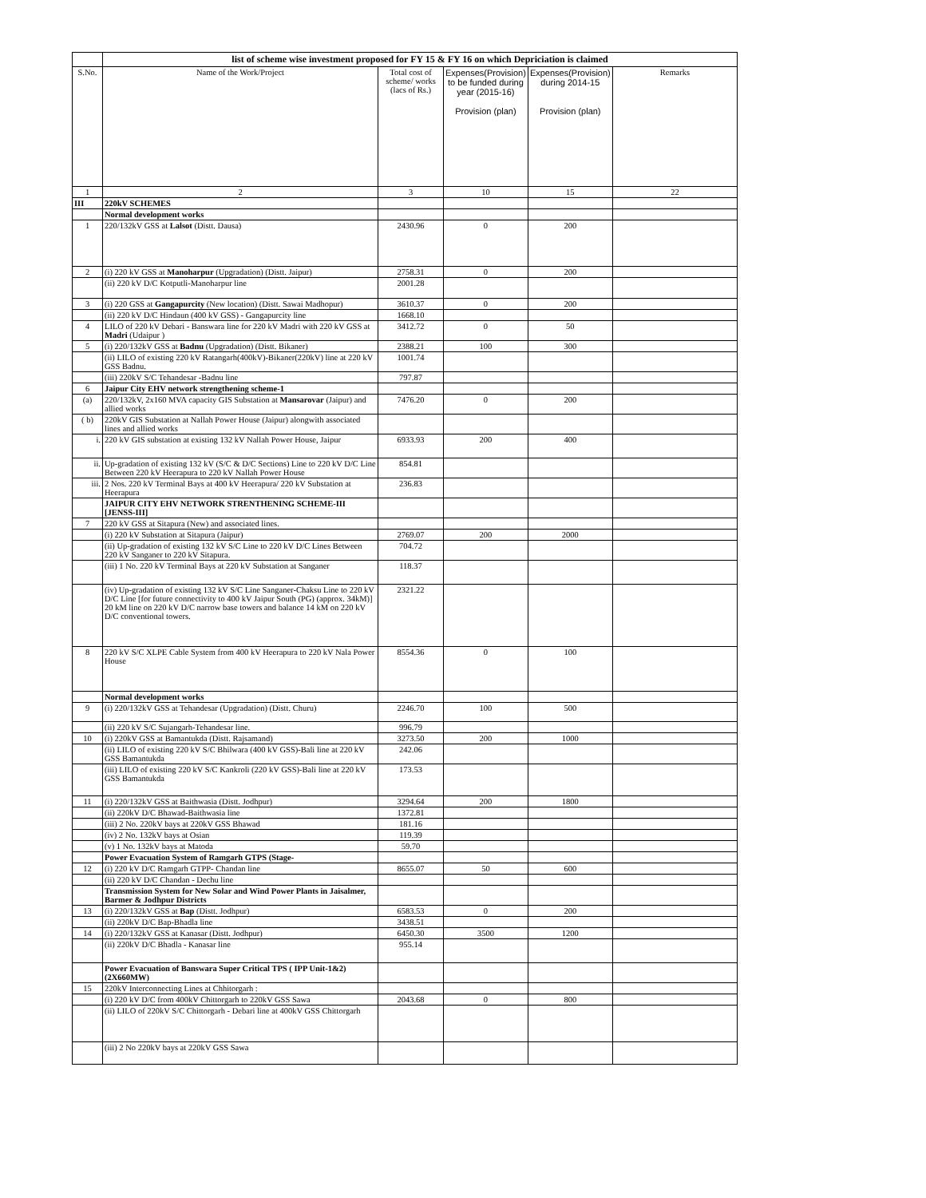| | list of scheme wise investment proposed for FY 15 & FY 16 on which Depriciation is claimed | | | | |
| S.No. | Name of the Work/Project | Total cost of scheme/ works (lacs of Rs.) | Expenses(Provision) to be funded during year (2015-16) Provision (plan) | Expenses(Provision) during 2014-15 Provision (plan) | Remarks |
| 1 | 2 | 3 | 10 | 15 | 22 |
| III | 220kV SCHEMES | | | | |
| | Normal development works | | | | |
| 1 | 220/132kV GSS at Lalsot (Distt. Dausa) | 2430.96 | 0 | 200 | |
| 2 | (i) 220 kV GSS at Manoharpur (Upgradation) (Distt. Jaipur) | 2758.31 | 0 | 200 | |
| | (ii) 220 kV D/C Kotputli-Manoharpur line | 2001.28 | | | |
| 3 | (i) 220 GSS at Gangapurcity (New location) (Distt. Sawai Madhopur) | 3610.37 | 0 | 200 | |
| | (ii) 220 kV D/C Hindaun (400 kV GSS) - Gangapurcity line | 1668.10 | | | |
| 4 | LILO of 220 kV Debari - Banswara line for 220 kV Madri with 220 kV GSS at Madri (Udaipur ) | 3412.72 | 0 | 50 | |
| 5 | (i) 220/132kV GSS at Badnu (Upgradation) (Distt. Bikaner) | 2388.21 | 100 | 300 | |
| | (ii) LILO of existing 220 kV Ratangarh(400kV)-Bikaner(220kV) line at 220 kV GSS Badnu. | 1001.74 | | | |
| | (iii) 220kV S/C Tehandesar -Badnu line | 797.87 | | | |
| 6 | Jaipur City EHV network strengthening scheme-1 | | | | |
| (a) | 220/132kV, 2x160 MVA capacity GIS Substation at Mansarovar (Jaipur) and allied works | 7476.20 | 0 | 200 | |
| ( b) | 220kV GIS Substation at Nallah Power House (Jaipur) alongwith associated lines and allied works | | | | |
| i. | 220 kV GIS substation at existing 132 kV Nallah Power House, Jaipur | 6933.93 | 200 | 400 | |
| ii. | Up-gradation of existing 132 kV (S/C & D/C Sections) Line to 220 kV D/C Line Between 220 kV Heerapura to 220 kV Nallah Power House | 854.81 | | | |
| iii. | 2 Nos. 220 kV Terminal Bays at 400 kV Heerapura/ 220 kV Substation at Heerapura | 236.83 | | | |
| | JAIPUR CITY EHV NETWORK STRENTHENING SCHEME-III [JENSS-III] | | | | |
| 7 | 220 kV GSS at Sitapura (New) and associated lines. | | | | |
| | (i) 220 kV Substation at Sitapura (Jaipur) | 2769.07 | 200 | 2000 | |
| | (ii) Up-gradation of existing 132 kV S/C Line to 220 kV D/C Lines Between 220 kV Sanganer to 220 kV Sitapura. | 704.72 | | | |
| | (iii) 1 No. 220 kV Terminal Bays at 220 kV Substation at Sanganer | 118.37 | | | |
| | (iv) Up-gradation of existing 132 kV S/C Line Sanganer-Chaksu Line to 220 kV D/C Line [for future connectivity to 400 kV Jaipur South (PG) (approx. 34kM)] 20 kM line on 220 kV D/C narrow base towers and balance 14 kM on 220 kV D/C conventional towers. | 2321.22 | | | |
| 8 | 220 kV S/C XLPE Cable System from 400 kV Heerapura to 220 kV Nala Power House | 8554.36 | 0 | 100 | |
| | Normal development works | | | | |
| 9 | (i) 220/132kV GSS at Tehandesar (Upgradation) (Distt. Churu) | 2246.70 | 100 | 500 | |
| | (ii) 220 kV S/C Sujangarh-Tehandesar line. | 996.79 | | | |
| 10 | (i) 220kV GSS at Bamantukda (Distt. Rajsamand) | 3273.50 | 200 | 1000 | |
| | (ii) LILO of existing 220 kV S/C Bhilwara (400 kV GSS)-Bali line at 220 kV GSS Bamantukda | 242.06 | | | |
| | (iii) LILO of existing 220 kV S/C Kankroli (220 kV GSS)-Bali line at 220 kV GSS Bamantukda | 173.53 | | | |
| 11 | (i) 220/132kV GSS at Baithwasia (Distt. Jodhpur) | 3294.64 | 200 | 1800 | |
| | (ii) 220kV D/C Bhawad-Baithwasia line | 1372.81 | | | |
| | (iii) 2 No. 220kV bays at 220kV GSS Bhawad | 181.16 | | | |
| | (iv) 2 No. 132kV bays at Osian | 119.39 | | | |
| | (v) 1 No. 132kV bays at Matoda | 59.70 | | | |
| | Power Evacuation System of Ramgarh GTPS (Stage- | | | | |
| 12 | (i) 220 kV D/C Ramgarh GTPP- Chandan line | 8655.07 | 50 | 600 | |
| | (ii) 220 kV D/C Chandan - Dechu line | | | | |
| | Transmission System for New Solar and Wind Power Plants in Jaisalmer, Barmer & Jodhpur Districts | | | | |
| 13 | (i) 220/132kV GSS at Bap (Distt. Jodhpur) | 6583.53 | 0 | 200 | |
| | (ii) 220kV D/C Bap-Bhadla line | 3438.51 | | | |
| 14 | (i) 220/132kV GSS at Kanasar (Distt. Jodhpur) | 6450.30 | 3500 | 1200 | |
| | (ii) 220kV D/C Bhadla - Kanasar line | 955.14 | | | |
| | Power Evacuation of Banswara Super Critical TPS ( IPP Unit-1&2) (2X660MW) | | | | |
| 15 | 220kV Interconnecting Lines at Chhitorgarh : | | | | |
| | (i) 220 kV D/C from 400kV Chittorgarh to 220kV GSS Sawa | 2043.68 | 0 | 800 | |
| | (ii) LILO of 220kV S/C Chittorgarh - Debari line at 400kV GSS Chittorgarh | | | | |
| | (iii) 2 No 220kV bays at 220kV GSS Sawa | | | | |